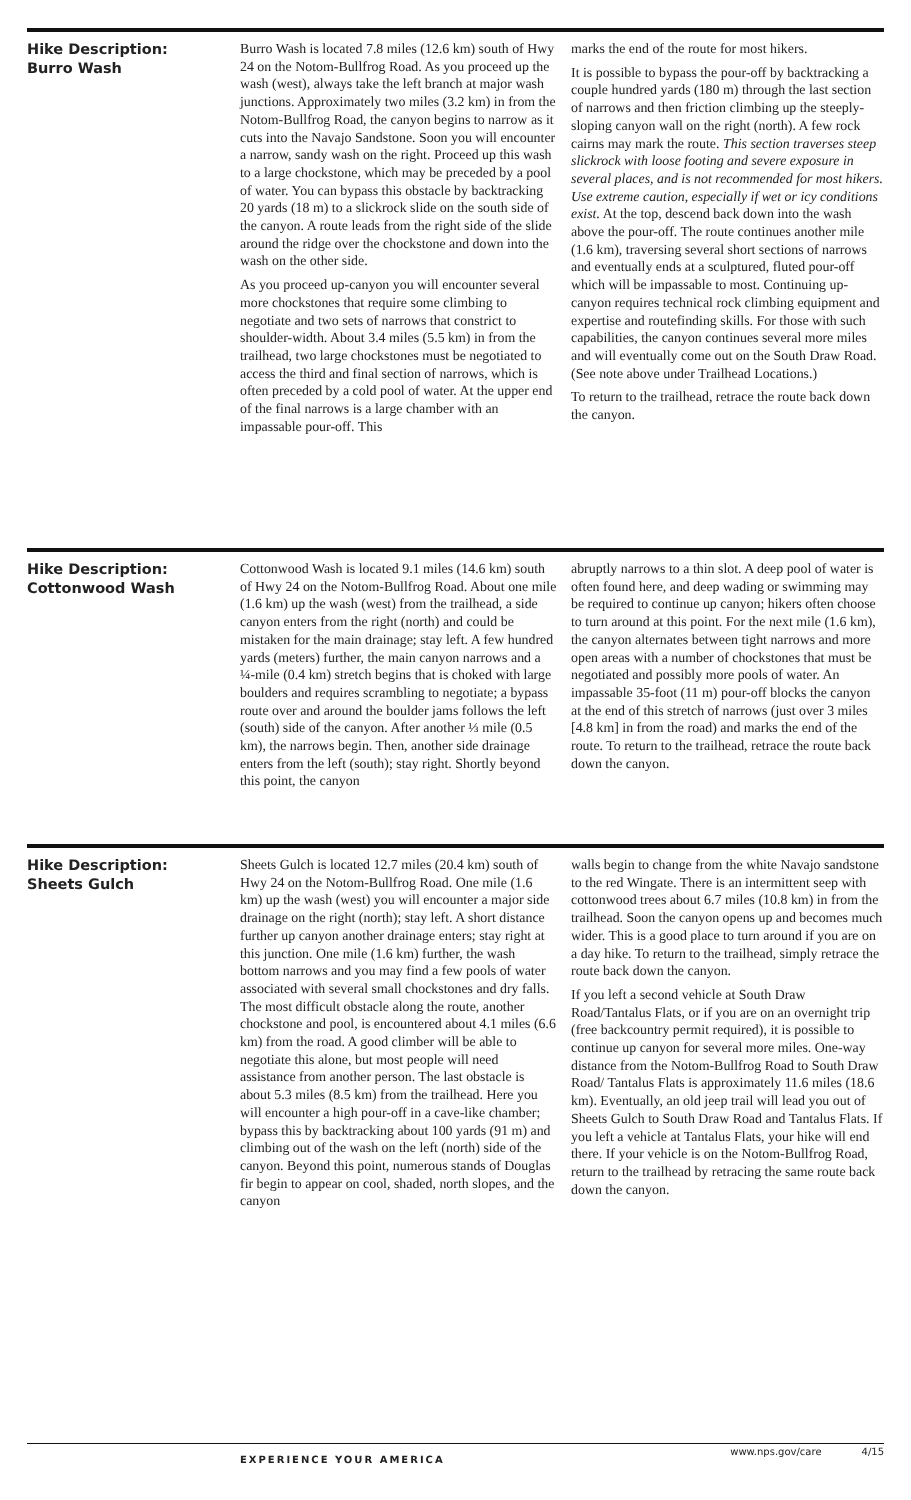Hike Description:
Burro Wash
Burro Wash is located 7.8 miles (12.6 km) south of Hwy 24 on the Notom-Bullfrog Road. As you proceed up the wash (west), always take the left branch at major wash junctions. Approximately two miles (3.2 km) in from the Notom-Bullfrog Road, the canyon begins to narrow as it cuts into the Navajo Sandstone. Soon you will encounter a narrow, sandy wash on the right. Proceed up this wash to a large chockstone, which may be preceded by a pool of water. You can bypass this obstacle by backtracking 20 yards (18 m) to a slickrock slide on the south side of the canyon. A route leads from the right side of the slide around the ridge over the chockstone and down into the wash on the other side.
As you proceed up-canyon you will encounter several more chockstones that require some climbing to negotiate and two sets of narrows that constrict to shoulder-width. About 3.4 miles (5.5 km) in from the trailhead, two large chockstones must be negotiated to access the third and final section of narrows, which is often preceded by a cold pool of water. At the upper end of the final narrows is a large chamber with an impassable pour-off. This
marks the end of the route for most hikers.
It is possible to bypass the pour-off by backtracking a couple hundred yards (180 m) through the last section of narrows and then friction climbing up the steeply-sloping canyon wall on the right (north). A few rock cairns may mark the route. This section traverses steep slickrock with loose footing and severe exposure in several places, and is not recommended for most hikers. Use extreme caution, especially if wet or icy conditions exist. At the top, descend back down into the wash above the pour-off. The route continues another mile (1.6 km), traversing several short sections of narrows and eventually ends at a sculptured, fluted pour-off which will be impassable to most. Continuing up-canyon requires technical rock climbing equipment and expertise and routefinding skills. For those with such capabilities, the canyon continues several more miles and will eventually come out on the South Draw Road. (See note above under Trailhead Locations.)
To return to the trailhead, retrace the route back down the canyon.
Hike Description:
Cottonwood Wash
Cottonwood Wash is located 9.1 miles (14.6 km) south of Hwy 24 on the Notom-Bullfrog Road. About one mile (1.6 km) up the wash (west) from the trailhead, a side canyon enters from the right (north) and could be mistaken for the main drainage; stay left. A few hundred yards (meters) further, the main canyon narrows and a ¼-mile (0.4 km) stretch begins that is choked with large boulders and requires scrambling to negotiate; a bypass route over and around the boulder jams follows the left (south) side of the canyon. After another ⅓ mile (0.5 km), the narrows begin. Then, another side drainage enters from the left (south); stay right. Shortly beyond this point, the canyon
abruptly narrows to a thin slot. A deep pool of water is often found here, and deep wading or swimming may be required to continue up canyon; hikers often choose to turn around at this point. For the next mile (1.6 km), the canyon alternates between tight narrows and more open areas with a number of chockstones that must be negotiated and possibly more pools of water. An impassable 35-foot (11 m) pour-off blocks the canyon at the end of this stretch of narrows (just over 3 miles [4.8 km] in from the road) and marks the end of the route. To return to the trailhead, retrace the route back down the canyon.
Hike Description:
Sheets Gulch
Sheets Gulch is located 12.7 miles (20.4 km) south of Hwy 24 on the Notom-Bullfrog Road. One mile (1.6 km) up the wash (west) you will encounter a major side drainage on the right (north); stay left. A short distance further up canyon another drainage enters; stay right at this junction. One mile (1.6 km) further, the wash bottom narrows and you may find a few pools of water associated with several small chockstones and dry falls. The most difficult obstacle along the route, another chockstone and pool, is encountered about 4.1 miles (6.6 km) from the road. A good climber will be able to negotiate this alone, but most people will need assistance from another person. The last obstacle is about 5.3 miles (8.5 km) from the trailhead. Here you will encounter a high pour-off in a cave-like chamber; bypass this by backtracking about 100 yards (91 m) and climbing out of the wash on the left (north) side of the canyon. Beyond this point, numerous stands of Douglas fir begin to appear on cool, shaded, north slopes, and the canyon
walls begin to change from the white Navajo sandstone to the red Wingate. There is an intermittent seep with cottonwood trees about 6.7 miles (10.8 km) in from the trailhead. Soon the canyon opens up and becomes much wider. This is a good place to turn around if you are on a day hike. To return to the trailhead, simply retrace the route back down the canyon.
If you left a second vehicle at South Draw Road/Tantalus Flats, or if you are on an overnight trip (free backcountry permit required), it is possible to continue up canyon for several more miles. One-way distance from the Notom-Bullfrog Road to South Draw Road/ Tantalus Flats is approximately 11.6 miles (18.6 km). Eventually, an old jeep trail will lead you out of Sheets Gulch to South Draw Road and Tantalus Flats. If you left a vehicle at Tantalus Flats, your hike will end there. If your vehicle is on the Notom-Bullfrog Road, return to the trailhead by retracing the same route back down the canyon.
EXPERIENCE YOUR AMERICA www.nps.gov/care 4/15